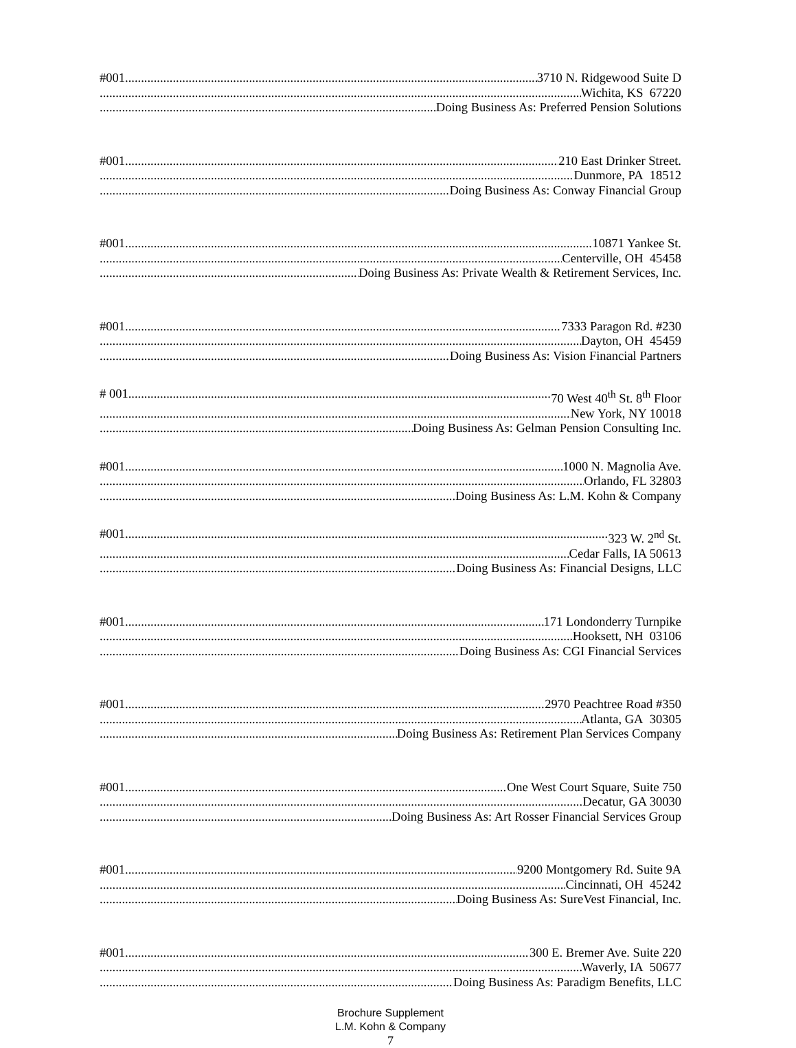#001 3710 N. Ridgewood Suite D
Wichita, KS 67220
Doing Business As: Preferred Pension Solutions
#001 210 East Drinker Street.
Dunmore, PA 18512
Doing Business As: Conway Financial Group
#001 10871 Yankee St.
Centerville, OH 45458
Doing Business As: Private Wealth & Retirement Services, Inc.
#001 7333 Paragon Rd. #230
Dayton, OH 45459
Doing Business As: Vision Financial Partners
# 001 70 West 40<sup>th</sup> St. 8<sup>th</sup> Floor
New York, NY 10018
Doing Business As: Gelman Pension Consulting Inc.
#001 1000 N. Magnolia Ave.
Orlando, FL 32803
Doing Business As: L.M. Kohn & Company
#001 323 W. 2<sup>nd</sup> St.
Cedar Falls, IA 50613
Doing Business As: Financial Designs, LLC
#001 171 Londonderry Turnpike
Hooksett, NH 03106
Doing Business As: CGI Financial Services
#001 2970 Peachtree Road #350
Atlanta, GA 30305
Doing Business As: Retirement Plan Services Company
#001 One West Court Square, Suite 750
Decatur, GA 30030
Doing Business As: Art Rosser Financial Services Group
#001 9200 Montgomery Rd. Suite 9A
Cincinnati, OH 45242
Doing Business As: SureVest Financial, Inc.
#001 300 E. Bremer Ave. Suite 220
Waverly, IA 50677
Doing Business As: Paradigm Benefits, LLC
Brochure Supplement
L.M. Kohn & Company
7